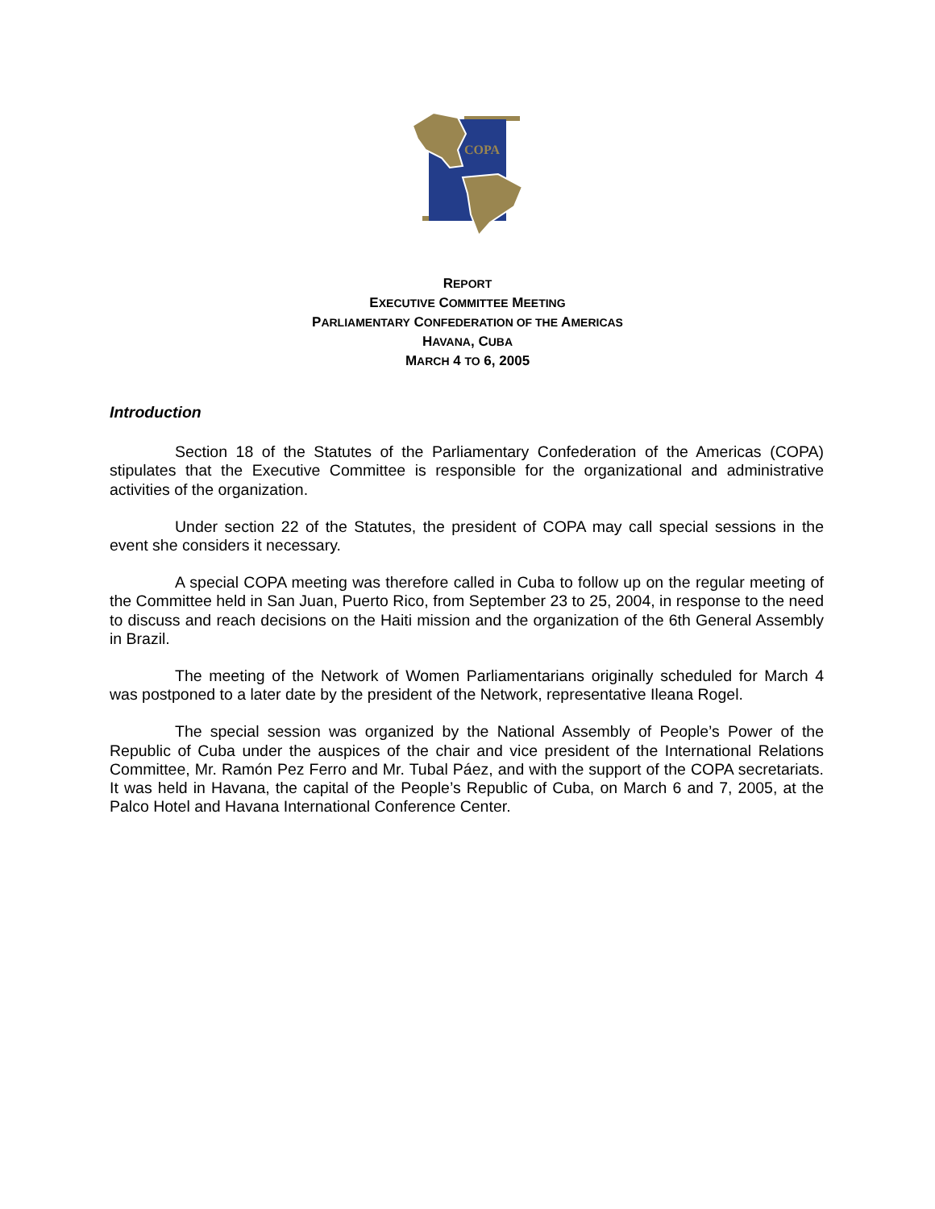COPA
REPORT
EXECUTIVE COMMITTEE MEETING
PARLIAMENTARY CONFEDERATION OF THE AMERICAS
HAVANA, CUBA
MARCH 4 TO 6, 2005
Introduction
Section 18 of the Statutes of the Parliamentary Confederation of the Americas (COPA) stipulates that the Executive Committee is responsible for the organizational and administrative activities of the organization.
Under section 22 of the Statutes, the president of COPA may call special sessions in the event she considers it necessary.
A special COPA meeting was therefore called in Cuba to follow up on the regular meeting of the Committee held in San Juan, Puerto Rico, from September 23 to 25, 2004, in response to the need to discuss and reach decisions on the Haiti mission and the organization of the 6th General Assembly in Brazil.
The meeting of the Network of Women Parliamentarians originally scheduled for March 4 was postponed to a later date by the president of the Network, representative Ileana Rogel.
The special session was organized by the National Assembly of People’s Power of the Republic of Cuba under the auspices of the chair and vice president of the International Relations Committee, Mr. Ramón Pez Ferro and Mr. Tubal Páez, and with the support of the COPA secretariats. It was held in Havana, the capital of the People’s Republic of Cuba, on March 6 and 7, 2005, at the Palco Hotel and Havana International Conference Center.